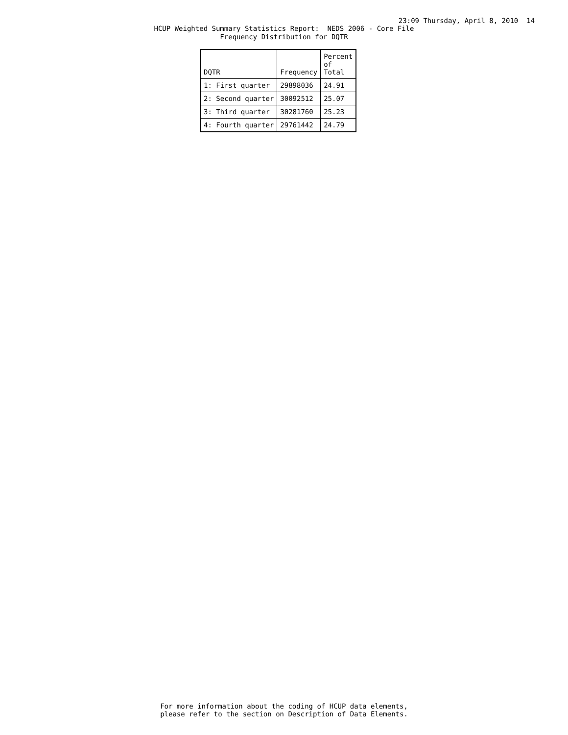23:09 Thursday, April 8, 2010 14
HCUP Weighted Summary Statistics Report: NEDS 2006 - Core File
Frequency Distribution for DQTR
| DQTR | Frequency | Percent of Total |
| --- | --- | --- |
| 1: First quarter | 29898036 | 24.91 |
| 2: Second quarter | 30092512 | 25.07 |
| 3: Third quarter | 30281760 | 25.23 |
| 4: Fourth quarter | 29761442 | 24.79 |
For more information about the coding of HCUP data elements,
please refer to the section on Description of Data Elements.